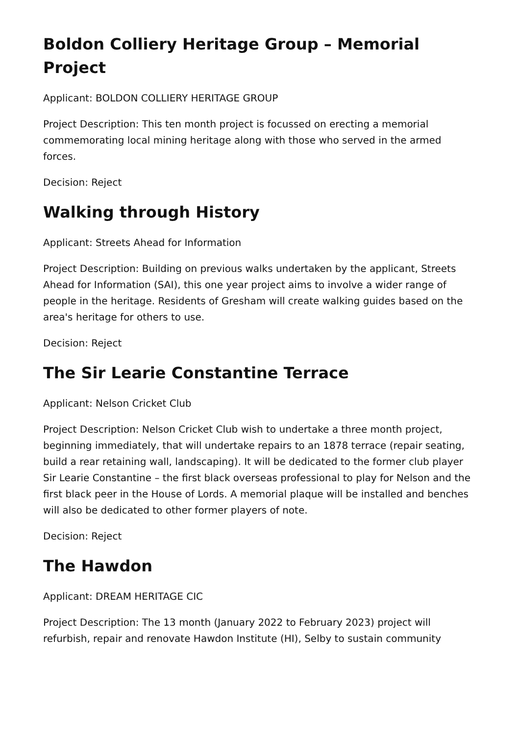Boldon Colliery Heritage Group – Memorial Project
Applicant: BOLDON COLLIERY HERITAGE GROUP
Project Description: This ten month project is focussed on erecting a memorial commemorating local mining heritage along with those who served in the armed forces.
Decision: Reject
Walking through History
Applicant: Streets Ahead for Information
Project Description: Building on previous walks undertaken by the applicant, Streets Ahead for Information (SAI), this one year project aims to involve a wider range of people in the heritage. Residents of Gresham will create walking guides based on the area's heritage for others to use.
Decision: Reject
The Sir Learie Constantine Terrace
Applicant: Nelson Cricket Club
Project Description: Nelson Cricket Club wish to undertake a three month project, beginning immediately, that will undertake repairs to an 1878 terrace (repair seating, build a rear retaining wall, landscaping). It will be dedicated to the former club player Sir Learie Constantine – the first black overseas professional to play for Nelson and the first black peer in the House of Lords. A memorial plaque will be installed and benches will also be dedicated to other former players of note.
Decision: Reject
The Hawdon
Applicant: DREAM HERITAGE CIC
Project Description: The 13 month (January 2022 to February 2023) project will refurbish, repair and renovate Hawdon Institute (HI), Selby to sustain community